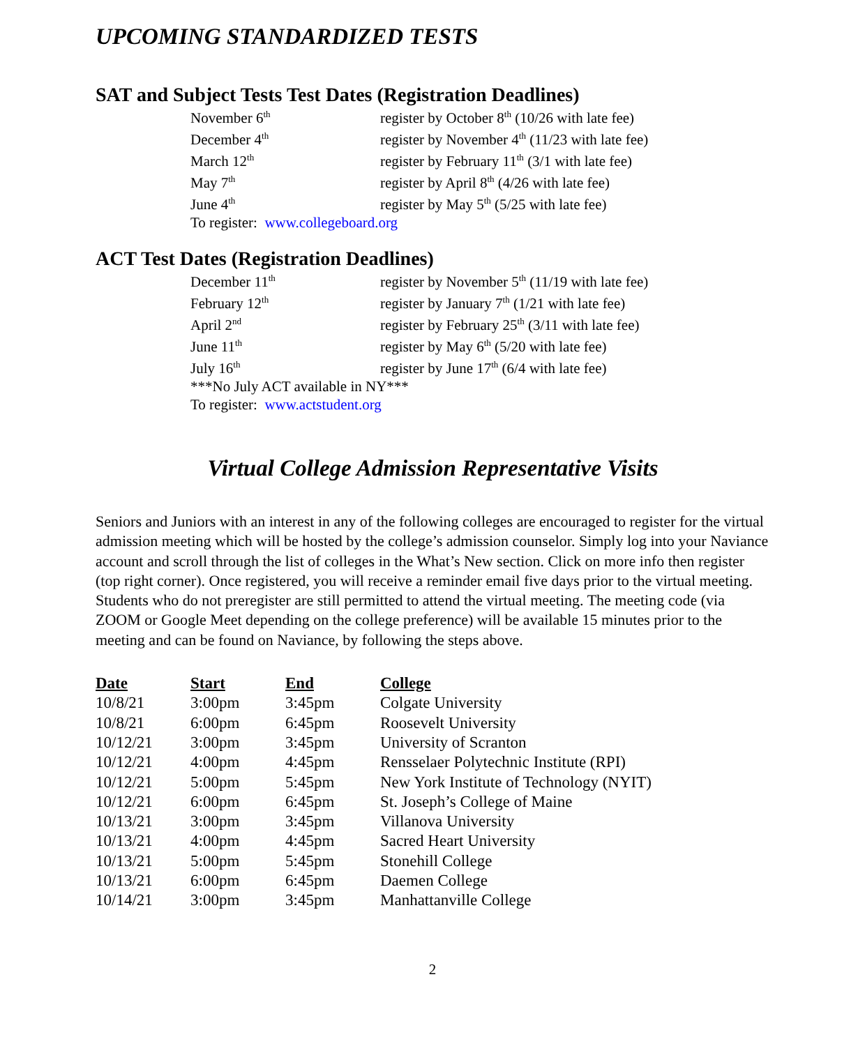UPCOMING STANDARDIZED TESTS
SAT and Subject Tests Test Dates (Registration Deadlines)
| November 6<sup>th</sup> | register by October 8<sup>th</sup> (10/26 with late fee) |
| December 4<sup>th</sup> | register by November 4<sup>th</sup> (11/23 with late fee) |
| March 12<sup>th</sup> | register by February 11<sup>th</sup> (3/1 with late fee) |
| May 7<sup>th</sup> | register by April 8<sup>th</sup> (4/26 with late fee) |
| June 4<sup>th</sup> | register by May 5<sup>th</sup> (5/25 with late fee) |
| To register: www.collegeboard.org | |
ACT Test Dates (Registration Deadlines)
| December 11<sup>th</sup> | register by November 5<sup>th</sup> (11/19 with late fee) |
| February 12<sup>th</sup> | register by January 7<sup>th</sup> (1/21 with late fee) |
| April 2<sup>nd</sup> | register by February 25<sup>th</sup> (3/11 with late fee) |
| June 11<sup>th</sup> | register by May 6<sup>th</sup> (5/20 with late fee) |
| July 16<sup>th</sup> | register by June 17<sup>th</sup> (6/4 with late fee) |
| ***No July ACT available in NY*** | |
| To register: www.actstudent.org | |
Virtual College Admission Representative Visits
Seniors and Juniors with an interest in any of the following colleges are encouraged to register for the virtual admission meeting which will be hosted by the college’s admission counselor. Simply log into your Naviance account and scroll through the list of colleges in the What’s New section. Click on more info then register (top right corner). Once registered, you will receive a reminder email five days prior to the virtual meeting. Students who do not preregister are still permitted to attend the virtual meeting. The meeting code (via ZOOM or Google Meet depending on the college preference) will be available 15 minutes prior to the meeting and can be found on Naviance, by following the steps above.
| Date | Start | End | College |
| --- | --- | --- | --- |
| 10/8/21 | 3:00pm | 3:45pm | Colgate University |
| 10/8/21 | 6:00pm | 6:45pm | Roosevelt University |
| 10/12/21 | 3:00pm | 3:45pm | University of Scranton |
| 10/12/21 | 4:00pm | 4:45pm | Rensselaer Polytechnic Institute (RPI) |
| 10/12/21 | 5:00pm | 5:45pm | New York Institute of Technology (NYIT) |
| 10/12/21 | 6:00pm | 6:45pm | St. Joseph’s College of Maine |
| 10/13/21 | 3:00pm | 3:45pm | Villanova University |
| 10/13/21 | 4:00pm | 4:45pm | Sacred Heart University |
| 10/13/21 | 5:00pm | 5:45pm | Stonehill College |
| 10/13/21 | 6:00pm | 6:45pm | Daemen College |
| 10/14/21 | 3:00pm | 3:45pm | Manhattanville College |
2